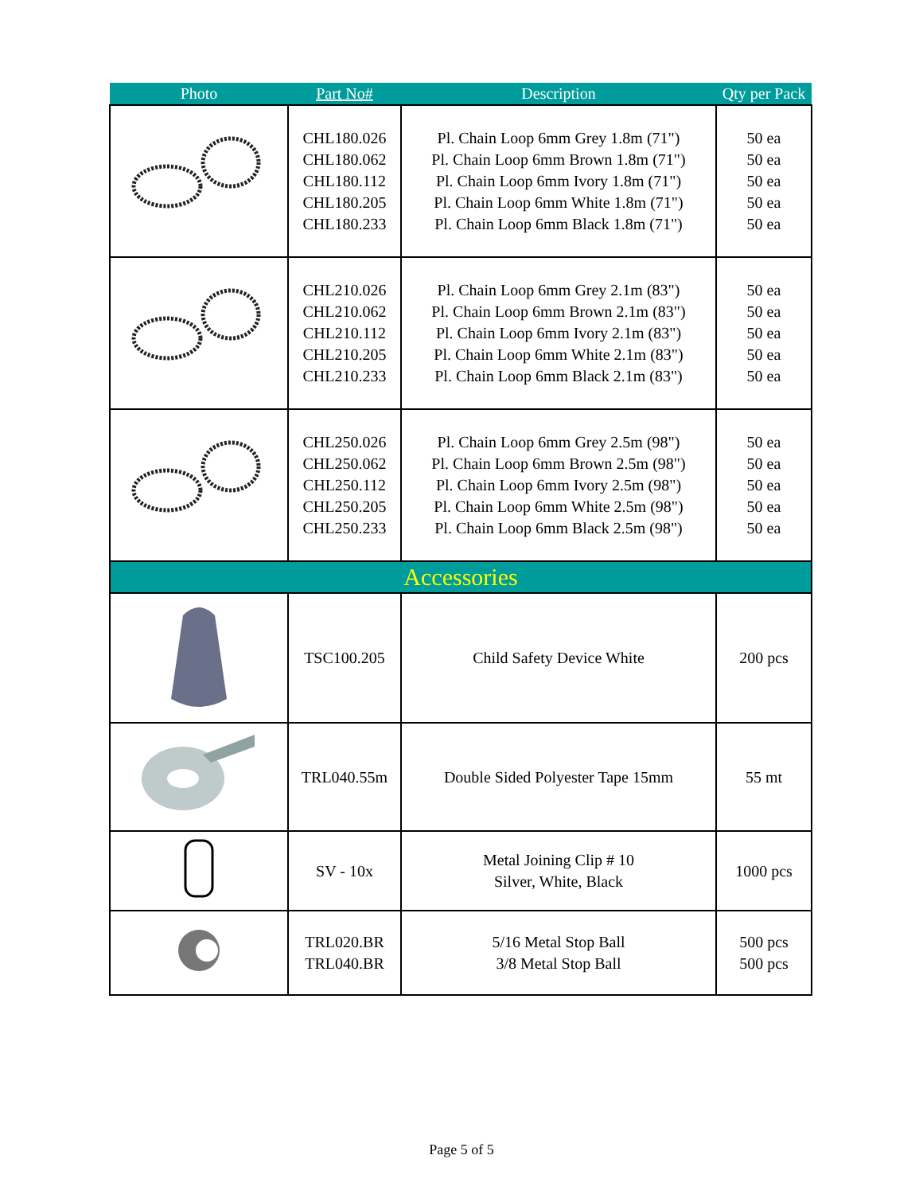| Photo | Part No# | Description | Qty per Pack |
| --- | --- | --- | --- |
| | CHL180.026 CHL180.062 CHL180.112 CHL180.205 CHL180.233 | Pl. Chain Loop 6mm Grey 1.8m (71") Pl. Chain Loop 6mm Brown 1.8m (71") Pl. Chain Loop 6mm Ivory 1.8m (71") Pl. Chain Loop 6mm White 1.8m (71") Pl. Chain Loop 6mm Black 1.8m (71") | 50 ea 50 ea 50 ea 50 ea 50 ea |
| | CHL210.026 CHL210.062 CHL210.112 CHL210.205 CHL210.233 | Pl. Chain Loop 6mm Grey 2.1m (83") Pl. Chain Loop 6mm Brown 2.1m (83") Pl. Chain Loop 6mm Ivory 2.1m (83") Pl. Chain Loop 6mm White 2.1m (83") Pl. Chain Loop 6mm Black 2.1m (83") | 50 ea 50 ea 50 ea 50 ea 50 ea |
| | CHL250.026 CHL250.062 CHL250.112 CHL250.205 CHL250.233 | Pl. Chain Loop 6mm Grey 2.5m (98") Pl. Chain Loop 6mm Brown 2.5m (98") Pl. Chain Loop 6mm Ivory 2.5m (98") Pl. Chain Loop 6mm White 2.5m (98") Pl. Chain Loop 6mm Black 2.5m (98") | 50 ea 50 ea 50 ea 50 ea 50 ea |
| Accessories | | | |
| | TSC100.205 | Child Safety Device White | 200 pcs |
| | TRL040.55m | Double Sided Polyester Tape 15mm | 55 mt |
| | SV - 10x | Metal Joining Clip # 10 Silver, White, Black | 1000 pcs |
| | TRL020.BR TRL040.BR | 5/16 Metal Stop Ball 3/8 Metal Stop Ball | 500 pcs 500 pcs |
Page 5 of 5